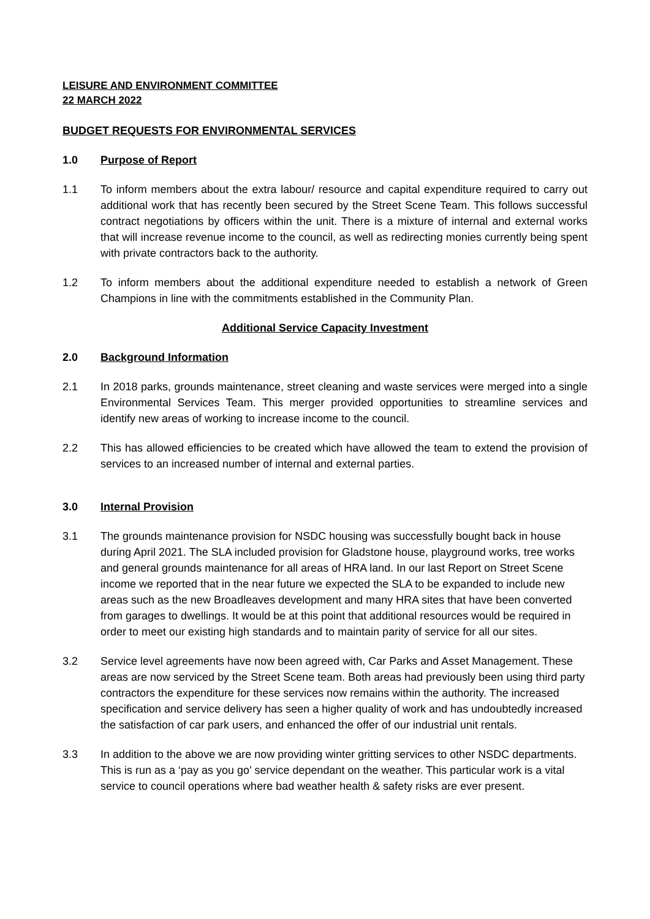LEISURE AND ENVIRONMENT COMMITTEE
22 MARCH 2022
BUDGET REQUESTS FOR ENVIRONMENTAL SERVICES
1.0 Purpose of Report
1.1 To inform members about the extra labour/ resource and capital expenditure required to carry out additional work that has recently been secured by the Street Scene Team. This follows successful contract negotiations by officers within the unit. There is a mixture of internal and external works that will increase revenue income to the council, as well as redirecting monies currently being spent with private contractors back to the authority.
1.2 To inform members about the additional expenditure needed to establish a network of Green Champions in line with the commitments established in the Community Plan.
Additional Service Capacity Investment
2.0 Background Information
2.1 In 2018 parks, grounds maintenance, street cleaning and waste services were merged into a single Environmental Services Team. This merger provided opportunities to streamline services and identify new areas of working to increase income to the council.
2.2 This has allowed efficiencies to be created which have allowed the team to extend the provision of services to an increased number of internal and external parties.
3.0 Internal Provision
3.1 The grounds maintenance provision for NSDC housing was successfully bought back in house during April 2021. The SLA included provision for Gladstone house, playground works, tree works and general grounds maintenance for all areas of HRA land. In our last Report on Street Scene income we reported that in the near future we expected the SLA to be expanded to include new areas such as the new Broadleaves development and many HRA sites that have been converted from garages to dwellings. It would be at this point that additional resources would be required in order to meet our existing high standards and to maintain parity of service for all our sites.
3.2 Service level agreements have now been agreed with, Car Parks and Asset Management. These areas are now serviced by the Street Scene team. Both areas had previously been using third party contractors the expenditure for these services now remains within the authority. The increased specification and service delivery has seen a higher quality of work and has undoubtedly increased the satisfaction of car park users, and enhanced the offer of our industrial unit rentals.
3.3 In addition to the above we are now providing winter gritting services to other NSDC departments. This is run as a ‘pay as you go’ service dependant on the weather. This particular work is a vital service to council operations where bad weather health & safety risks are ever present.